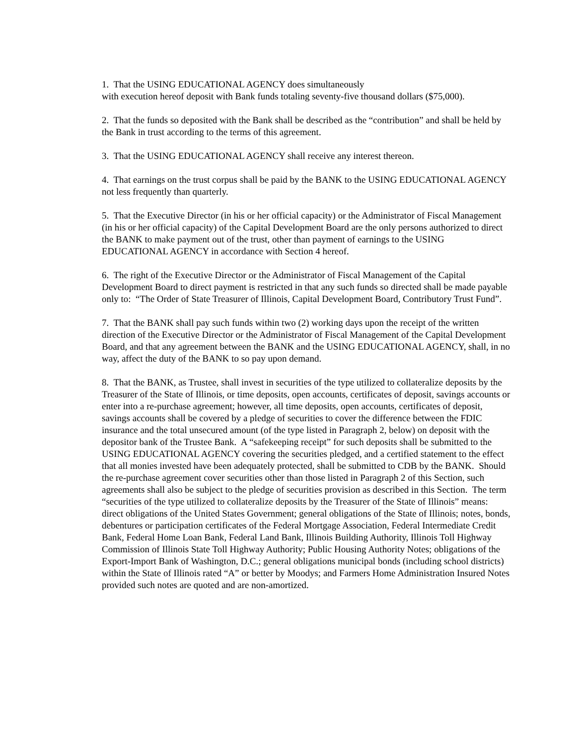1. That the USING EDUCATIONAL AGENCY does simultaneously
with execution hereof deposit with Bank funds totaling seventy-five thousand dollars ($75,000).
2. That the funds so deposited with the Bank shall be described as the “contribution” and shall be held by the Bank in trust according to the terms of this agreement.
3. That the USING EDUCATIONAL AGENCY shall receive any interest thereon.
4. That earnings on the trust corpus shall be paid by the BANK to the USING EDUCATIONAL AGENCY not less frequently than quarterly.
5. That the Executive Director (in his or her official capacity) or the Administrator of Fiscal Management (in his or her official capacity) of the Capital Development Board are the only persons authorized to direct the BANK to make payment out of the trust, other than payment of earnings to the USING EDUCATIONAL AGENCY in accordance with Section 4 hereof.
6. The right of the Executive Director or the Administrator of Fiscal Management of the Capital Development Board to direct payment is restricted in that any such funds so directed shall be made payable only to: “The Order of State Treasurer of Illinois, Capital Development Board, Contributory Trust Fund”.
7. That the BANK shall pay such funds within two (2) working days upon the receipt of the written direction of the Executive Director or the Administrator of Fiscal Management of the Capital Development Board, and that any agreement between the BANK and the USING EDUCATIONAL AGENCY, shall, in no way, affect the duty of the BANK to so pay upon demand.
8. That the BANK, as Trustee, shall invest in securities of the type utilized to collateralize deposits by the Treasurer of the State of Illinois, or time deposits, open accounts, certificates of deposit, savings accounts or enter into a re-purchase agreement; however, all time deposits, open accounts, certificates of deposit, savings accounts shall be covered by a pledge of securities to cover the difference between the FDIC insurance and the total unsecured amount (of the type listed in Paragraph 2, below) on deposit with the depositor bank of the Trustee Bank. A “safekeeping receipt” for such deposits shall be submitted to the USING EDUCATIONAL AGENCY covering the securities pledged, and a certified statement to the effect that all monies invested have been adequately protected, shall be submitted to CDB by the BANK. Should the re-purchase agreement cover securities other than those listed in Paragraph 2 of this Section, such agreements shall also be subject to the pledge of securities provision as described in this Section. The term “securities of the type utilized to collateralize deposits by the Treasurer of the State of Illinois” means: direct obligations of the United States Government; general obligations of the State of Illinois; notes, bonds, debentures or participation certificates of the Federal Mortgage Association, Federal Intermediate Credit Bank, Federal Home Loan Bank, Federal Land Bank, Illinois Building Authority, Illinois Toll Highway Commission of Illinois State Toll Highway Authority; Public Housing Authority Notes; obligations of the Export-Import Bank of Washington, D.C.; general obligations municipal bonds (including school districts) within the State of Illinois rated “A” or better by Moodys; and Farmers Home Administration Insured Notes provided such notes are quoted and are non-amortized.